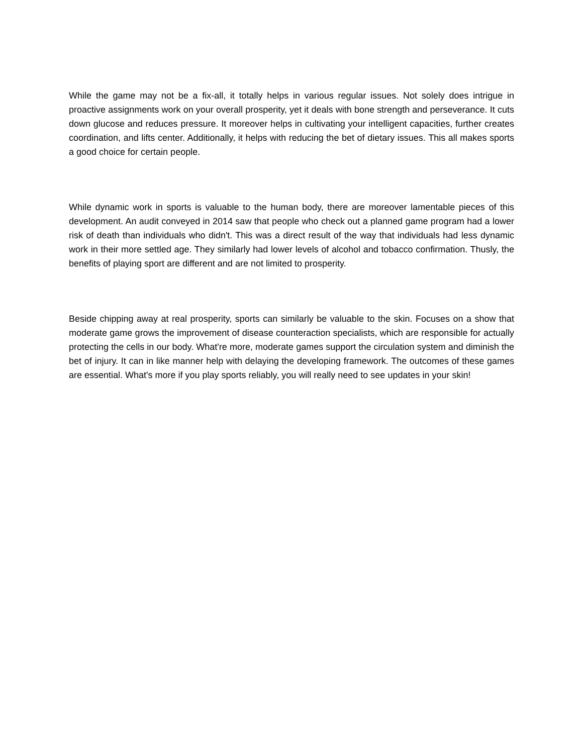While the game may not be a fix-all, it totally helps in various regular issues. Not solely does intrigue in proactive assignments work on your overall prosperity, yet it deals with bone strength and perseverance. It cuts down glucose and reduces pressure. It moreover helps in cultivating your intelligent capacities, further creates coordination, and lifts center. Additionally, it helps with reducing the bet of dietary issues. This all makes sports a good choice for certain people.
While dynamic work in sports is valuable to the human body, there are moreover lamentable pieces of this development. An audit conveyed in 2014 saw that people who check out a planned game program had a lower risk of death than individuals who didn't. This was a direct result of the way that individuals had less dynamic work in their more settled age. They similarly had lower levels of alcohol and tobacco confirmation. Thusly, the benefits of playing sport are different and are not limited to prosperity.
Beside chipping away at real prosperity, sports can similarly be valuable to the skin. Focuses on a show that moderate game grows the improvement of disease counteraction specialists, which are responsible for actually protecting the cells in our body. What're more, moderate games support the circulation system and diminish the bet of injury. It can in like manner help with delaying the developing framework. The outcomes of these games are essential. What's more if you play sports reliably, you will really need to see updates in your skin!